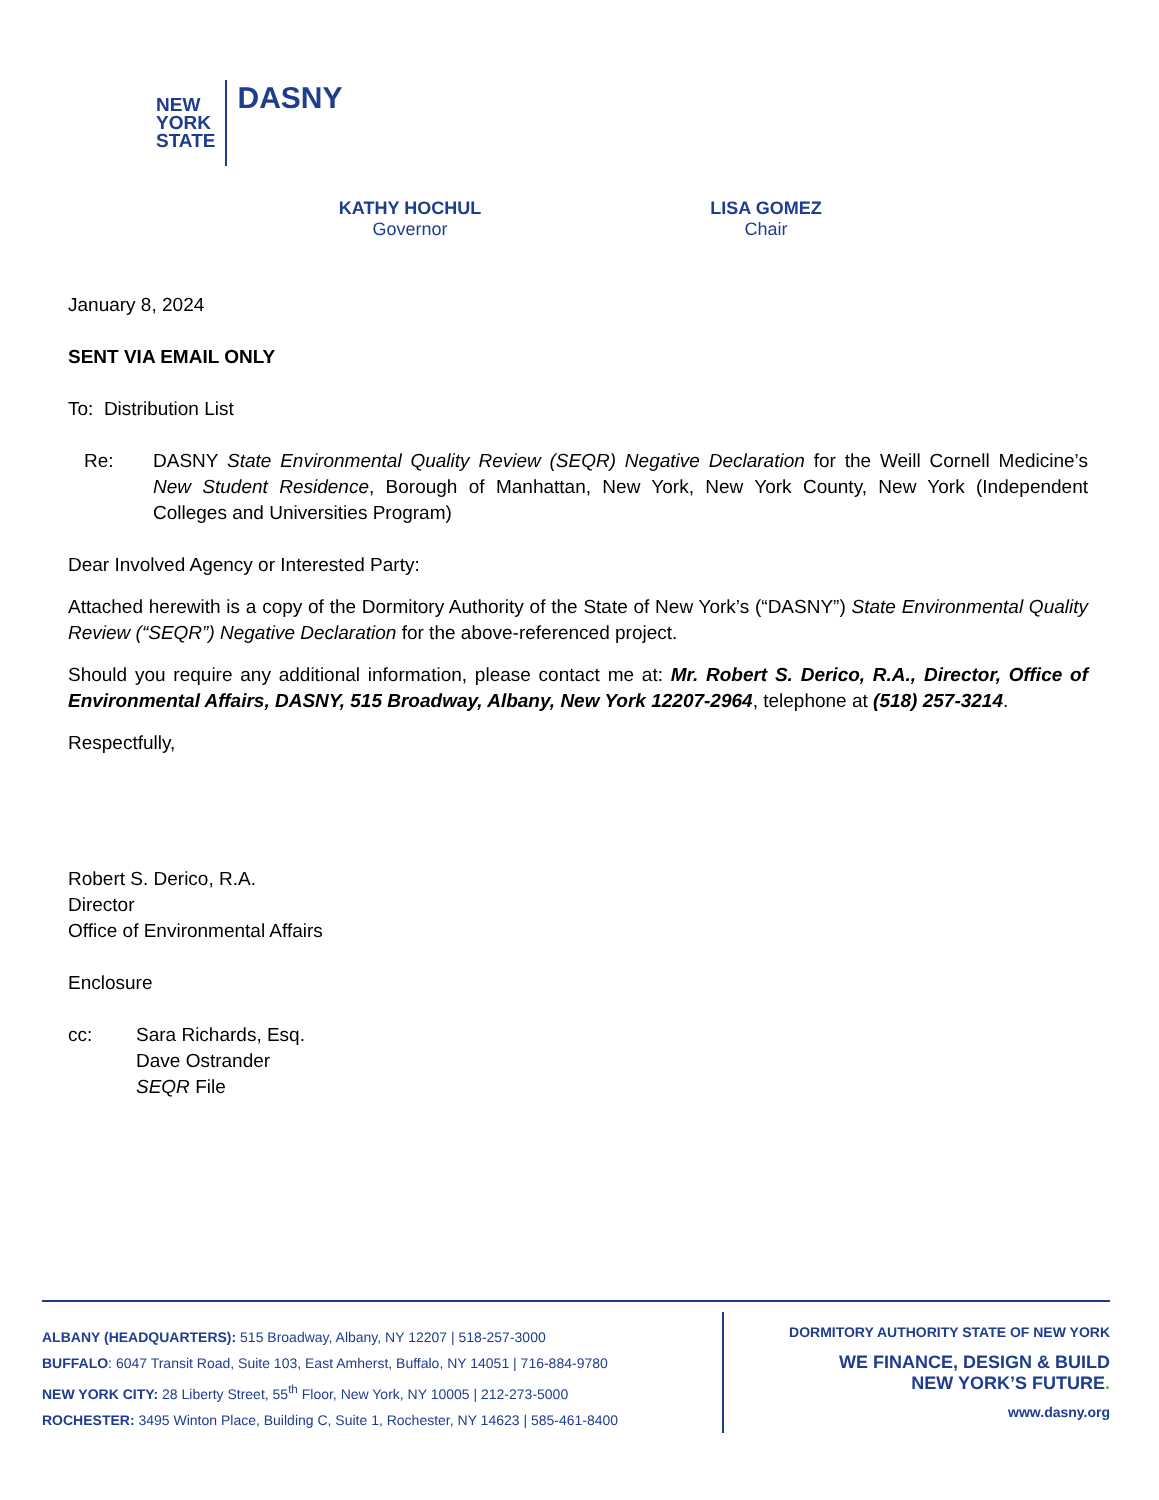NEW
YORK
STATE
DASNY
KATHY HOCHUL
Governor
LISA GOMEZ
Chair
January 8, 2024
SENT VIA EMAIL ONLY
To: Distribution List
Re: DASNY State Environmental Quality Review (SEQR) Negative Declaration for the Weill Cornell Medicine’s New Student Residence, Borough of Manhattan, New York, New York County, New York (Independent Colleges and Universities Program)
Dear Involved Agency or Interested Party:
Attached herewith is a copy of the Dormitory Authority of the State of New York’s (“DASNY”) State Environmental Quality Review (“SEQR”) Negative Declaration for the above-referenced project.
Should you require any additional information, please contact me at: Mr. Robert S. Derico, R.A., Director, Office of Environmental Affairs, DASNY, 515 Broadway, Albany, New York 12207-2964, telephone at (518) 257-3214.
Respectfully,
Robert S. Derico, R.A.
Director
Office of Environmental Affairs
Enclosure
cc: Sara Richards, Esq.
Dave Ostrander
SEQR File
ALBANY (HEADQUARTERS): 515 Broadway, Albany, NY 12207 | 518-257-3000
BUFFALO: 6047 Transit Road, Suite 103, East Amherst, Buffalo, NY 14051 | 716-884-9780
NEW YORK CITY: 28 Liberty Street, 55<sup>th</sup> Floor, New York, NY 10005 | 212-273-5000
ROCHESTER: 3495 Winton Place, Building C, Suite 1, Rochester, NY 14623 | 585-461-8400
DORMITORY AUTHORITY STATE OF NEW YORK
WE FINANCE, DESIGN & BUILD
NEW YORK’S FUTURE.
www.dasny.org